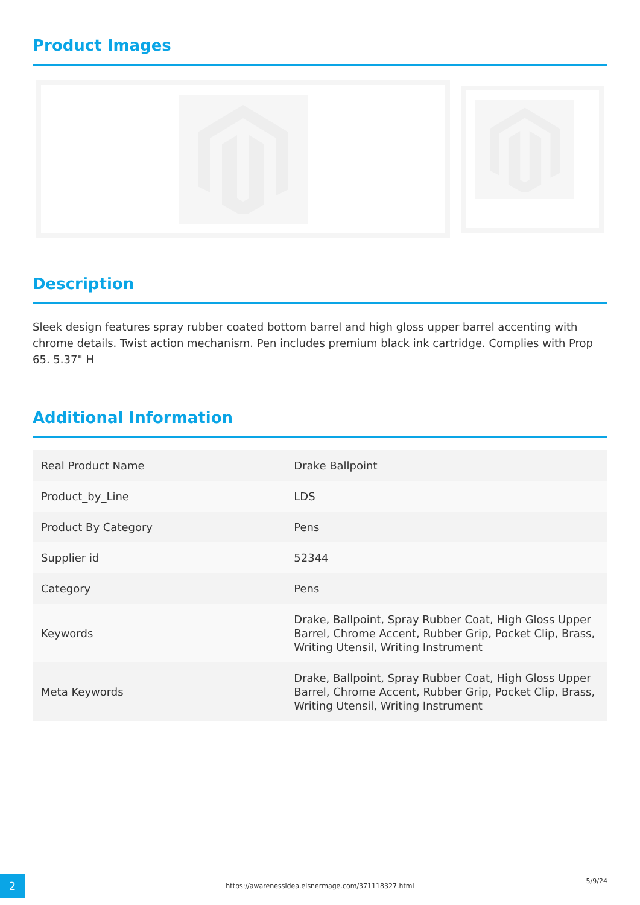Product Images
Description
Sleek design features spray rubber coated bottom barrel and high gloss upper barrel accenting with chrome details. Twist action mechanism. Pen includes premium black ink cartridge. Complies with Prop 65. 5.37" H
Additional Information
| Real Product Name | Drake Ballpoint |
| Product_by_Line | LDS |
| Product By Category | Pens |
| Supplier id | 52344 |
| Category | Pens |
| Keywords | Drake, Ballpoint, Spray Rubber Coat, High Gloss Upper Barrel, Chrome Accent, Rubber Grip, Pocket Clip, Brass, Writing Utensil, Writing Instrument |
| Meta Keywords | Drake, Ballpoint, Spray Rubber Coat, High Gloss Upper Barrel, Chrome Accent, Rubber Grip, Pocket Clip, Brass, Writing Utensil, Writing Instrument |
2
https://awarenessidea.elsnermage.com/371118327.html
5/9/24